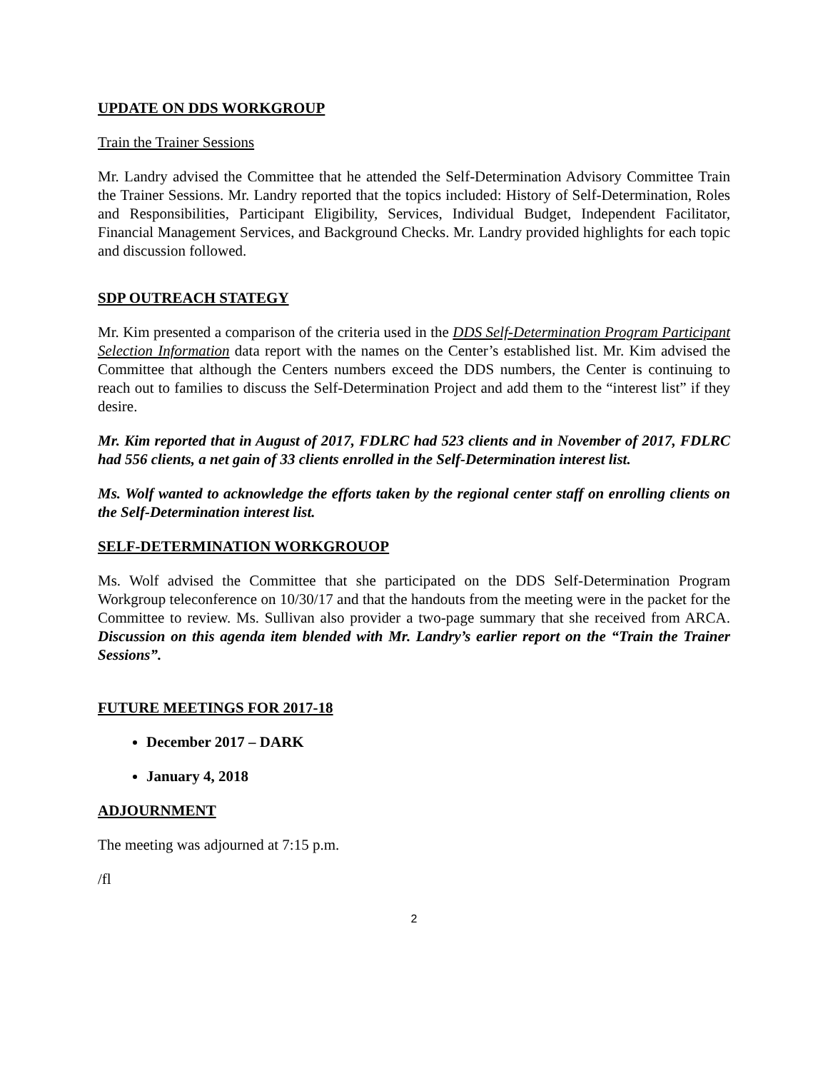UPDATE ON DDS WORKGROUP
Train the Trainer Sessions
Mr. Landry advised the Committee that he attended the Self-Determination Advisory Committee Train the Trainer Sessions. Mr. Landry reported that the topics included: History of Self-Determination, Roles and Responsibilities, Participant Eligibility, Services, Individual Budget, Independent Facilitator, Financial Management Services, and Background Checks. Mr. Landry provided highlights for each topic and discussion followed.
SDP OUTREACH STATEGY
Mr. Kim presented a comparison of the criteria used in the DDS Self-Determination Program Participant Selection Information data report with the names on the Center’s established list. Mr. Kim advised the Committee that although the Centers numbers exceed the DDS numbers, the Center is continuing to reach out to families to discuss the Self-Determination Project and add them to the “interest list” if they desire.
Mr. Kim reported that in August of 2017, FDLRC had 523 clients and in November of 2017, FDLRC had 556 clients, a net gain of 33 clients enrolled in the Self-Determination interest list.
Ms. Wolf wanted to acknowledge the efforts taken by the regional center staff on enrolling clients on the Self-Determination interest list.
SELF-DETERMINATION WORKGROUOP
Ms. Wolf advised the Committee that she participated on the DDS Self-Determination Program Workgroup teleconference on 10/30/17 and that the handouts from the meeting were in the packet for the Committee to review. Ms. Sullivan also provider a two-page summary that she received from ARCA. Discussion on this agenda item blended with Mr. Landry’s earlier report on the “Train the Trainer Sessions”.
FUTURE MEETINGS FOR 2017-18
December 2017 – DARK
January 4, 2018
ADJOURNMENT
The meeting was adjourned at 7:15 p.m.
/fl
2